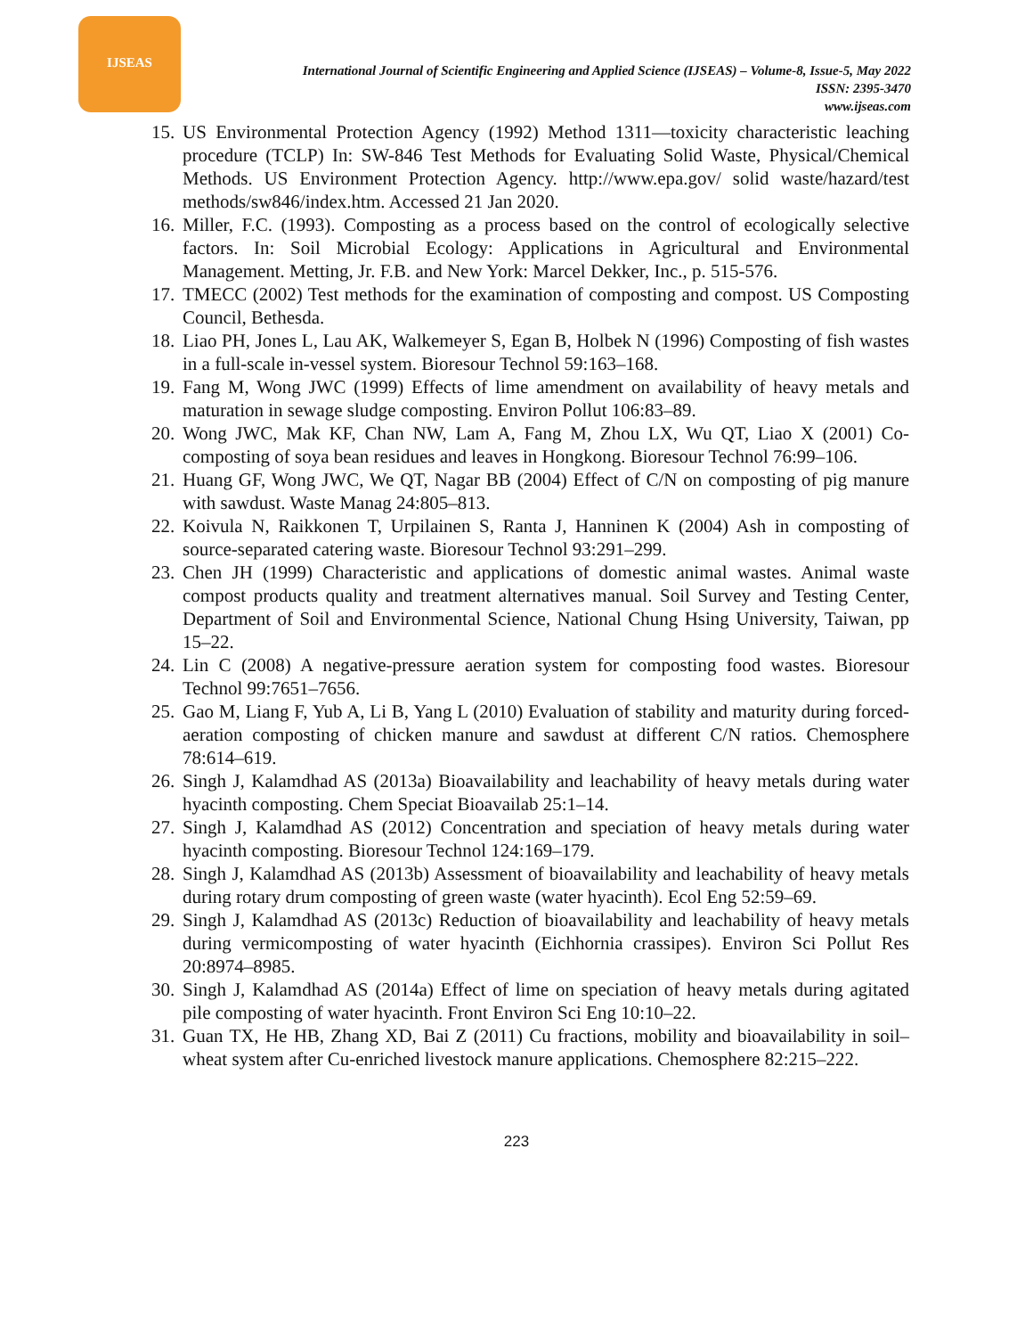IJSEAS
International Journal of Scientific Engineering and Applied Science (IJSEAS) – Volume-8, Issue-5, May 2022
ISSN: 2395-3470
www.ijseas.com
15. US Environmental Protection Agency (1992) Method 1311—toxicity characteristic leaching procedure (TCLP) In: SW-846 Test Methods for Evaluating Solid Waste, Physical/Chemical Methods. US Environment Protection Agency. http://www.epa.gov/ solid waste/hazard/test methods/sw846/index.htm. Accessed 21 Jan 2020.
16. Miller, F.C. (1993). Composting as a process based on the control of ecologically selective factors. In: Soil Microbial Ecology: Applications in Agricultural and Environmental Management. Metting, Jr. F.B. and New York: Marcel Dekker, Inc., p. 515-576.
17. TMECC (2002) Test methods for the examination of composting and compost. US Composting Council, Bethesda.
18. Liao PH, Jones L, Lau AK, Walkemeyer S, Egan B, Holbek N (1996) Composting of fish wastes in a full-scale in-vessel system. Bioresour Technol 59:163–168.
19. Fang M, Wong JWC (1999) Effects of lime amendment on availability of heavy metals and maturation in sewage sludge composting. Environ Pollut 106:83–89.
20. Wong JWC, Mak KF, Chan NW, Lam A, Fang M, Zhou LX, Wu QT, Liao X (2001) Co-composting of soya bean residues and leaves in Hongkong. Bioresour Technol 76:99–106.
21. Huang GF, Wong JWC, We QT, Nagar BB (2004) Effect of C/N on composting of pig manure with sawdust. Waste Manag 24:805–813.
22. Koivula N, Raikkonen T, Urpilainen S, Ranta J, Hanninen K (2004) Ash in composting of source-separated catering waste. Bioresour Technol 93:291–299.
23. Chen JH (1999) Characteristic and applications of domestic animal wastes. Animal waste compost products quality and treatment alternatives manual. Soil Survey and Testing Center, Department of Soil and Environmental Science, National Chung Hsing University, Taiwan, pp 15–22.
24. Lin C (2008) A negative-pressure aeration system for composting food wastes. Bioresour Technol 99:7651–7656.
25. Gao M, Liang F, Yub A, Li B, Yang L (2010) Evaluation of stability and maturity during forced-aeration composting of chicken manure and sawdust at different C/N ratios. Chemosphere 78:614–619.
26. Singh J, Kalamdhad AS (2013a) Bioavailability and leachability of heavy metals during water hyacinth composting. Chem Speciat Bioavailab 25:1–14.
27. Singh J, Kalamdhad AS (2012) Concentration and speciation of heavy metals during water hyacinth composting. Bioresour Technol 124:169–179.
28. Singh J, Kalamdhad AS (2013b) Assessment of bioavailability and leachability of heavy metals during rotary drum composting of green waste (water hyacinth). Ecol Eng 52:59–69.
29. Singh J, Kalamdhad AS (2013c) Reduction of bioavailability and leachability of heavy metals during vermicomposting of water hyacinth (Eichhornia crassipes). Environ Sci Pollut Res 20:8974–8985.
30. Singh J, Kalamdhad AS (2014a) Effect of lime on speciation of heavy metals during agitated pile composting of water hyacinth. Front Environ Sci Eng 10:10–22.
31. Guan TX, He HB, Zhang XD, Bai Z (2011) Cu fractions, mobility and bioavailability in soil–wheat system after Cu-enriched livestock manure applications. Chemosphere 82:215–222.
223